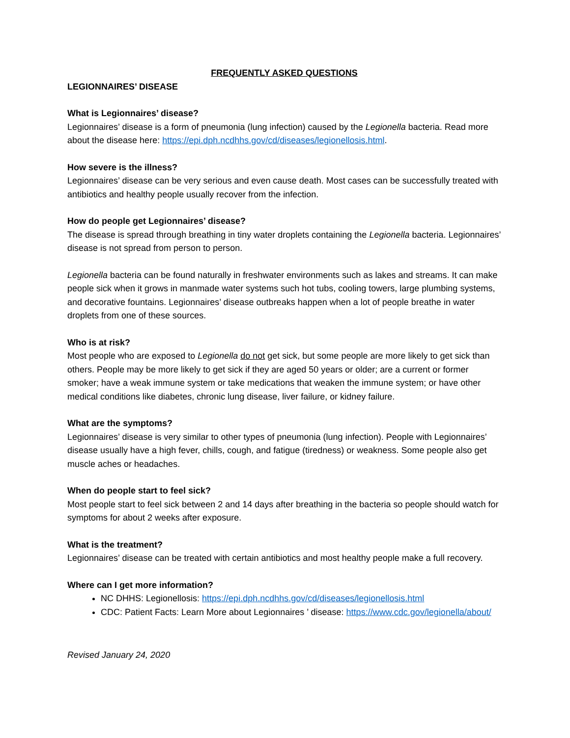FREQUENTLY ASKED QUESTIONS
LEGIONNAIRES’ DISEASE
What is Legionnaires’ disease?
Legionnaires’ disease is a form of pneumonia (lung infection) caused by the Legionella bacteria. Read more about the disease here: https://epi.dph.ncdhhs.gov/cd/diseases/legionellosis.html.
How severe is the illness?
Legionnaires’ disease can be very serious and even cause death. Most cases can be successfully treated with antibiotics and healthy people usually recover from the infection.
How do people get Legionnaires’ disease?
The disease is spread through breathing in tiny water droplets containing the Legionella bacteria. Legionnaires’ disease is not spread from person to person.
Legionella bacteria can be found naturally in freshwater environments such as lakes and streams. It can make people sick when it grows in manmade water systems such hot tubs, cooling towers, large plumbing systems, and decorative fountains. Legionnaires’ disease outbreaks happen when a lot of people breathe in water droplets from one of these sources.
Who is at risk?
Most people who are exposed to Legionella do not get sick, but some people are more likely to get sick than others. People may be more likely to get sick if they are aged 50 years or older; are a current or former smoker; have a weak immune system or take medications that weaken the immune system; or have other medical conditions like diabetes, chronic lung disease, liver failure, or kidney failure.
What are the symptoms?
Legionnaires’ disease is very similar to other types of pneumonia (lung infection). People with Legionnaires’ disease usually have a high fever, chills, cough, and fatigue (tiredness) or weakness. Some people also get muscle aches or headaches.
When do people start to feel sick?
Most people start to feel sick between 2 and 14 days after breathing in the bacteria so people should watch for symptoms for about 2 weeks after exposure.
What is the treatment?
Legionnaires’ disease can be treated with certain antibiotics and most healthy people make a full recovery.
Where can I get more information?
NC DHHS: Legionellosis: https://epi.dph.ncdhhs.gov/cd/diseases/legionellosis.html
CDC: Patient Facts: Learn More about Legionnaires ’ disease: https://www.cdc.gov/legionella/about/
Revised January 24, 2020